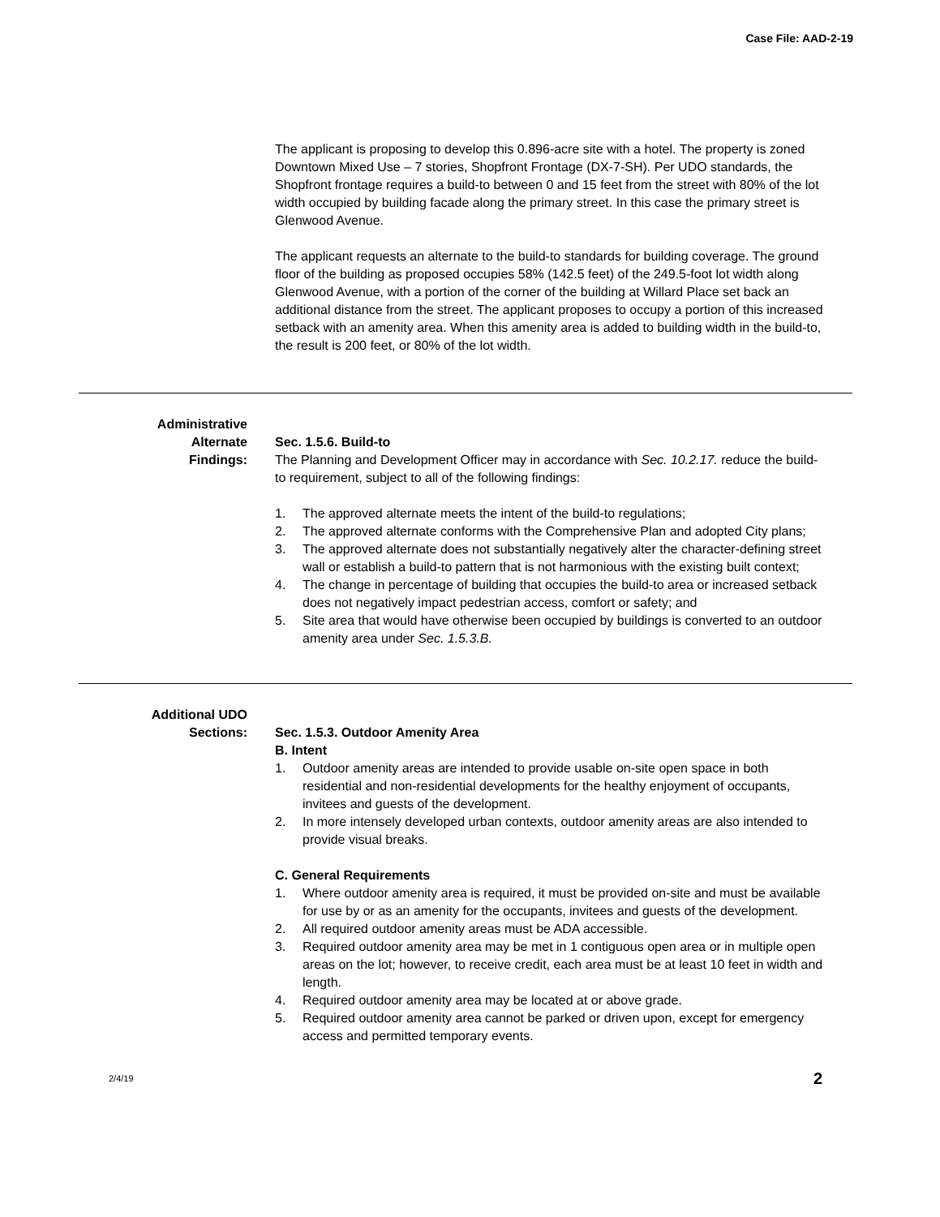Case File: AAD-2-19
The applicant is proposing to develop this 0.896-acre site with a hotel. The property is zoned Downtown Mixed Use – 7 stories, Shopfront Frontage (DX-7-SH). Per UDO standards, the Shopfront frontage requires a build-to between 0 and 15 feet from the street with 80% of the lot width occupied by building facade along the primary street. In this case the primary street is Glenwood Avenue.
The applicant requests an alternate to the build-to standards for building coverage. The ground floor of the building as proposed occupies 58% (142.5 feet) of the 249.5-foot lot width along Glenwood Avenue, with a portion of the corner of the building at Willard Place set back an additional distance from the street. The applicant proposes to occupy a portion of this increased setback with an amenity area. When this amenity area is added to building width in the build-to, the result is 200 feet, or 80% of the lot width.
Administrative
Alternate
Findings:
Sec. 1.5.6. Build-to
The Planning and Development Officer may in accordance with Sec. 10.2.17. reduce the build-to requirement, subject to all of the following findings:
1. The approved alternate meets the intent of the build-to regulations;
2. The approved alternate conforms with the Comprehensive Plan and adopted City plans;
3. The approved alternate does not substantially negatively alter the character-defining street wall or establish a build-to pattern that is not harmonious with the existing built context;
4. The change in percentage of building that occupies the build-to area or increased setback does not negatively impact pedestrian access, comfort or safety; and
5. Site area that would have otherwise been occupied by buildings is converted to an outdoor amenity area under Sec. 1.5.3.B.
Additional UDO
Sections:
Sec. 1.5.3. Outdoor Amenity Area
B. Intent
1. Outdoor amenity areas are intended to provide usable on-site open space in both residential and non-residential developments for the healthy enjoyment of occupants, invitees and guests of the development.
2. In more intensely developed urban contexts, outdoor amenity areas are also intended to provide visual breaks.
C. General Requirements
1. Where outdoor amenity area is required, it must be provided on-site and must be available for use by or as an amenity for the occupants, invitees and guests of the development.
2. All required outdoor amenity areas must be ADA accessible.
3. Required outdoor amenity area may be met in 1 contiguous open area or in multiple open areas on the lot; however, to receive credit, each area must be at least 10 feet in width and length.
4. Required outdoor amenity area may be located at or above grade.
5. Required outdoor amenity area cannot be parked or driven upon, except for emergency access and permitted temporary events.
2/4/19 2